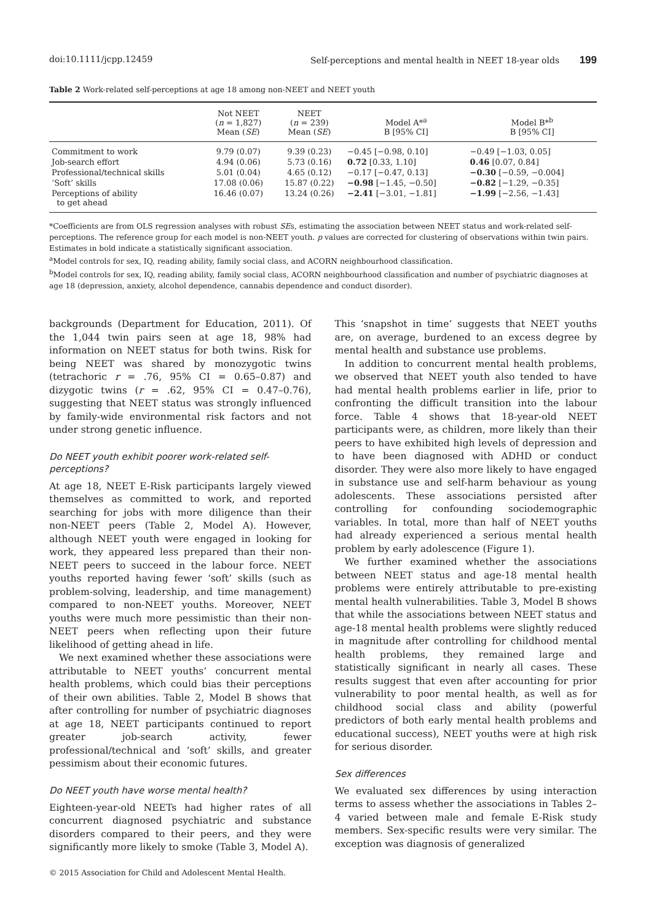doi:10.1111/jcpp.12459 Self-perceptions and mental health in NEET 18-year olds 199
Table 2 Work-related self-perceptions at age 18 among non-NEET and NEET youth
| | Not NEET ( n = 1,827) Mean ( SE ) | NEET ( n = 239) Mean ( SE ) | Model A*<sup>a</sup> B [95% CI] | Model B*<sup>b</sup> B [95% CI] |
| --- | --- | --- | --- | --- |
| Commitment to work | 9.79 (0.07) | 9.39 (0.23) | −0.45 [−0.98, 0.10] | −0.49 [−1.03, 0.05] |
| Job-search effort | 4.94 (0.06) | 5.73 (0.16) | 0.72 [0.33, 1.10] | 0.46 [0.07, 0.84] |
| Professional/technical skills | 5.01 (0.04) | 4.65 (0.12) | −0.17 [−0.47, 0.13] | −0.30 [−0.59, −0.004] |
| ‘Soft’ skills | 17.08 (0.06) | 15.87 (0.22) | −0.98 [−1.45, −0.50] | −0.82 [−1.29, −0.35] |
| Perceptions of ability to get ahead | 16.46 (0.07) | 13.24 (0.26) | −2.41 [−3.01, −1.81] | −1.99 [−2.56, −1.43] |
*Coefficients are from OLS regression analyses with robust SEs, estimating the association between NEET status and work-related self-perceptions. The reference group for each model is non-NEET youth. p values are corrected for clustering of observations within twin pairs. Estimates in bold indicate a statistically significant association.
<sup>a</sup> Model controls for sex, IQ, reading ability, family social class, and ACORN neighbourhood classification.
<sup>b</sup> Model controls for sex, IQ, reading ability, family social class, ACORN neighbourhood classification and number of psychiatric diagnoses at age 18 (depression, anxiety, alcohol dependence, cannabis dependence and conduct disorder).
backgrounds (Department for Education, 2011). Of the 1,044 twin pairs seen at age 18, 98% had information on NEET status for both twins. Risk for being NEET was shared by monozygotic twins (tetrachoric r = .76, 95% CI = 0.65–0.87) and dizygotic twins (r = .62, 95% CI = 0.47–0.76), suggesting that NEET status was strongly influenced by family-wide environmental risk factors and not under strong genetic influence.
Do NEET youth exhibit poorer work-related self-perceptions?
At age 18, NEET E-Risk participants largely viewed themselves as committed to work, and reported searching for jobs with more diligence than their non-NEET peers (Table 2, Model A). However, although NEET youth were engaged in looking for work, they appeared less prepared than their non-NEET peers to succeed in the labour force. NEET youths reported having fewer ‘soft’ skills (such as problem-solving, leadership, and time management) compared to non-NEET youths. Moreover, NEET youths were much more pessimistic than their non-NEET peers when reflecting upon their future likelihood of getting ahead in life.
We next examined whether these associations were attributable to NEET youths’ concurrent mental health problems, which could bias their perceptions of their own abilities. Table 2, Model B shows that after controlling for number of psychiatric diagnoses at age 18, NEET participants continued to report greater job-search activity, fewer professional/technical and ‘soft’ skills, and greater pessimism about their economic futures.
Do NEET youth have worse mental health?
Eighteen-year-old NEETs had higher rates of all concurrent diagnosed psychiatric and substance disorders compared to their peers, and they were significantly more likely to smoke (Table 3, Model A).
This ‘snapshot in time’ suggests that NEET youths are, on average, burdened to an excess degree by mental health and substance use problems.
In addition to concurrent mental health problems, we observed that NEET youth also tended to have had mental health problems earlier in life, prior to confronting the difficult transition into the labour force. Table 4 shows that 18-year-old NEET participants were, as children, more likely than their peers to have exhibited high levels of depression and to have been diagnosed with ADHD or conduct disorder. They were also more likely to have engaged in substance use and self-harm behaviour as young adolescents. These associations persisted after controlling for confounding sociodemographic variables. In total, more than half of NEET youths had already experienced a serious mental health problem by early adolescence (Figure 1).
We further examined whether the associations between NEET status and age-18 mental health problems were entirely attributable to pre-existing mental health vulnerabilities. Table 3, Model B shows that while the associations between NEET status and age-18 mental health problems were slightly reduced in magnitude after controlling for childhood mental health problems, they remained large and statistically significant in nearly all cases. These results suggest that even after accounting for prior vulnerability to poor mental health, as well as for childhood social class and ability (powerful predictors of both early mental health problems and educational success), NEET youths were at high risk for serious disorder.
Sex differences
We evaluated sex differences by using interaction terms to assess whether the associations in Tables 2–4 varied between male and female E-Risk study members. Sex-specific results were very similar. The exception was diagnosis of generalized
© 2015 Association for Child and Adolescent Mental Health.